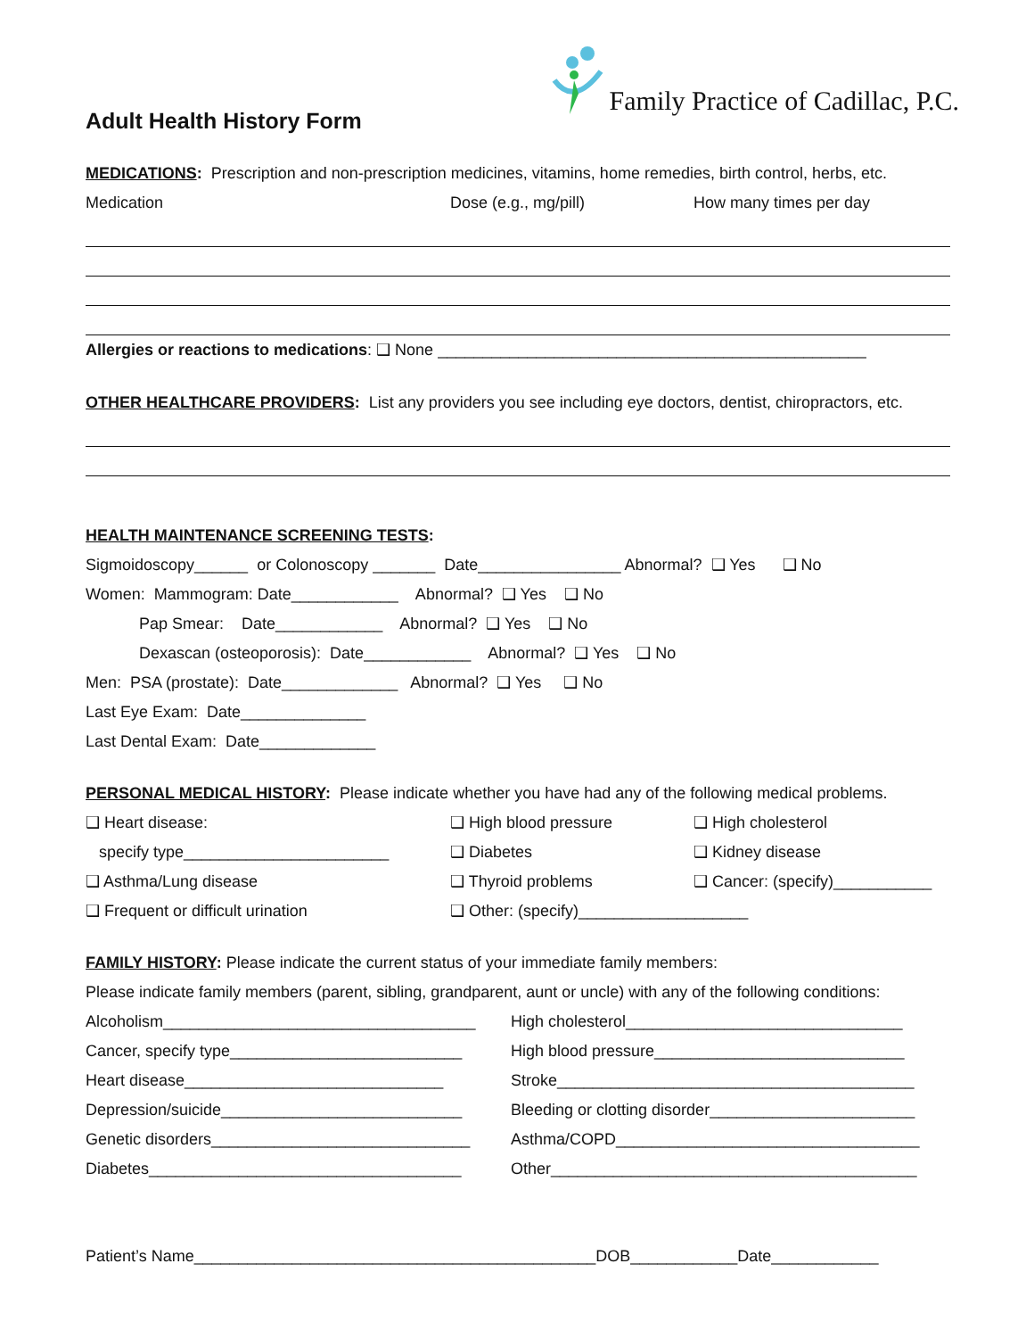Adult Health History Form
Family Practice of Cadillac, P.C.
MEDICATIONS: Prescription and non-prescription medicines, vitamins, home remedies, birth control, herbs, etc.
Medication Dose (e.g., mg/pill) How many times per day
Allergies or reactions to medications: ❑ None ________________________________________________
OTHER HEALTHCARE PROVIDERS: List any providers you see including eye doctors, dentist, chiropractors, etc.
HEALTH MAINTENANCE SCREENING TESTS:
Sigmoidoscopy______ or Colonoscopy _______ Date________________ Abnormal? ❑ Yes ❑ No
Women: Mammogram: Date____________ Abnormal? ❑ Yes ❑ No
Pap Smear: Date____________ Abnormal? ❑ Yes ❑ No
Dexascan (osteoporosis): Date____________ Abnormal? ❑ Yes ❑ No
Men: PSA (prostate): Date_____________ Abnormal? ❑ Yes ❑ No
Last Eye Exam: Date______________
Last Dental Exam: Date_____________
PERSONAL MEDICAL HISTORY: Please indicate whether you have had any of the following medical problems.
❑ Heart disease: ❑ High blood pressure ❑ High cholesterol
specify type_______________________ ❑ Diabetes ❑ Kidney disease
❑ Asthma/Lung disease ❑ Thyroid problems ❑ Cancer: (specify)___________
❑ Frequent or difficult urination ❑ Other: (specify)___________________
FAMILY HISTORY: Please indicate the current status of your immediate family members:
Please indicate family members (parent, sibling, grandparent, aunt or uncle) with any of the following conditions:
Alcoholism___________________________________ High cholesterol_______________________________
Cancer, specify type__________________________ High blood pressure____________________________
Heart disease_____________________________ Stroke________________________________________
Depression/suicide___________________________ Bleeding or clotting disorder_______________________
Genetic disorders_____________________________ Asthma/COPD__________________________________
Diabetes___________________________________ Other_________________________________________
Patient’s Name_____________________________________________DOB____________Date____________